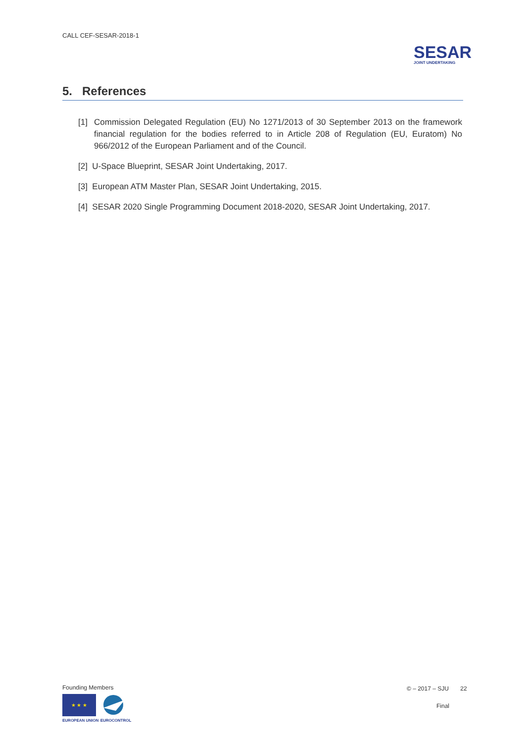CALL CEF-SESAR-2018-1
SESAR
JOINT UNDERTAKING
5. References
[1] Commission Delegated Regulation (EU) No 1271/2013 of 30 September 2013 on the framework financial regulation for the bodies referred to in Article 208 of Regulation (EU, Euratom) No 966/2012 of the European Parliament and of the Council.
[2] U-Space Blueprint, SESAR Joint Undertaking, 2017.
[3] European ATM Master Plan, SESAR Joint Undertaking, 2015.
[4] SESAR 2020 Single Programming Document 2018-2020, SESAR Joint Undertaking, 2017.
Founding Members
★ ★ ★
EUROPEAN UNION EUROCONTROL
© – 2017 – SJU 22
Final